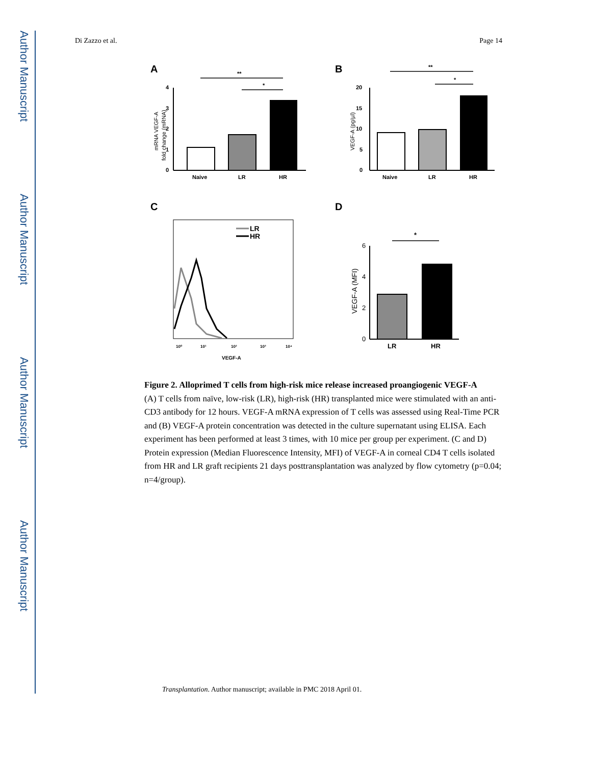Author Manuscript
Author Manuscript
Author Manuscript
Author Manuscript
Di Zazzo et al. Page 14
A
B
C
D
0
1
2
3
4
Naive
LR
HR
**
*
mRNA VEGF-A
fold change (mRNA)
0
5
10
15
20
Naive
LR
HR
**
*
VEGF-A (pg/µl)
LR
HR
10⁰
10¹
10²
10³
10⁴
VEGF-A
0
2
4
6
LR
HR
*
VEGF-A (MFI)
Figure 2. Alloprimed T cells from high-risk mice release increased proangiogenic VEGF-A
(A) T cells from naïve, low-risk (LR), high-risk (HR) transplanted mice were stimulated with an anti-CD3 antibody for 12 hours. VEGF-A mRNA expression of T cells was assessed using Real-Time PCR and (B) VEGF-A protein concentration was detected in the culture supernatant using ELISA. Each experiment has been performed at least 3 times, with 10 mice per group per experiment. (C and D) Protein expression (Median Fluorescence Intensity, MFI) of VEGF-A in corneal CD4 T cells isolated from HR and LR graft recipients 21 days posttransplantation was analyzed by flow cytometry (p=0.04; n=4/group).
Transplantation. Author manuscript; available in PMC 2018 April 01.